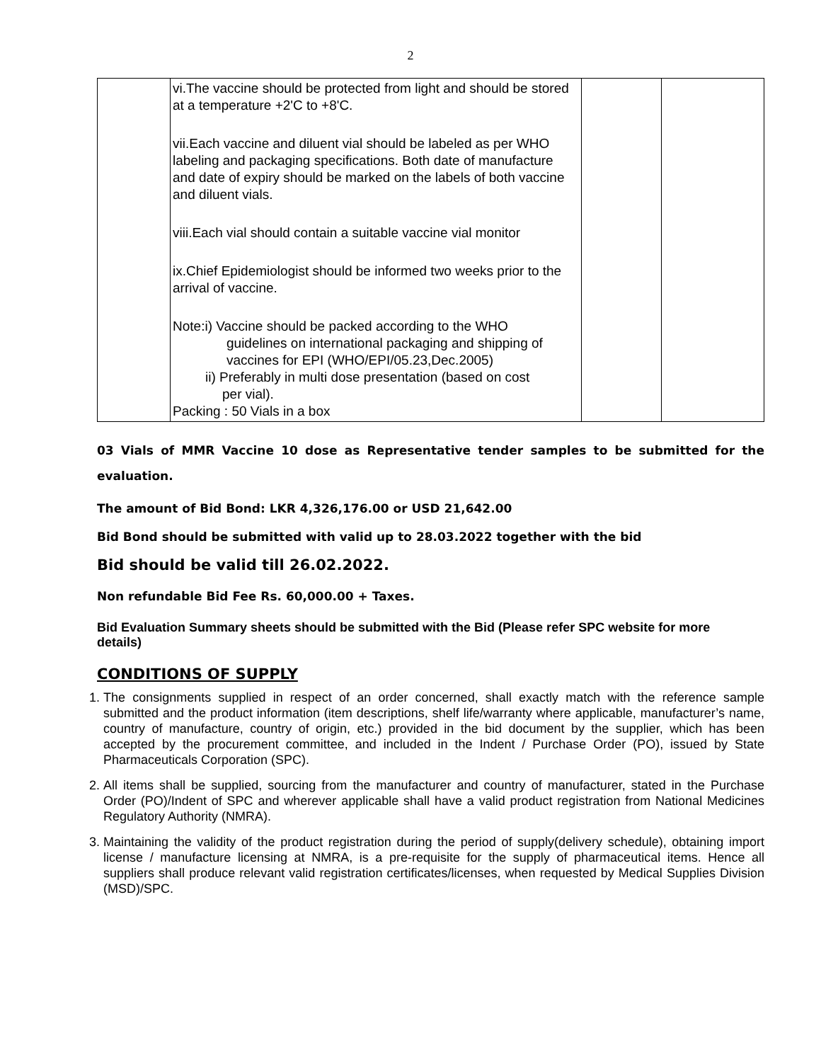2
| | vi.The vaccine should be protected from light and should be stored at a temperature +2'C to +8'C. vii.Each vaccine and diluent vial should be labeled as per WHO labeling and packaging specifications. Both date of manufacture and date of expiry should be marked on the labels of both vaccine and diluent vials. viii.Each vial should contain a suitable vaccine vial monitor ix.Chief Epidemiologist should be informed two weeks prior to the arrival of vaccine. Note:i) Vaccine should be packed according to the WHO guidelines on international packaging and shipping of vaccines for EPI (WHO/EPI/05.23,Dec.2005) ii) Preferably in multi dose presentation (based on cost per vial). Packing : 50 Vials in a box | | |
03 Vials of MMR Vaccine 10 dose as Representative tender samples to be submitted for the evaluation.
The amount of Bid Bond: LKR 4,326,176.00 or USD 21,642.00
Bid Bond should be submitted with valid up to 28.03.2022 together with the bid
Bid should be valid till 26.02.2022.
Non refundable Bid Fee Rs. 60,000.00 + Taxes.
Bid Evaluation Summary sheets should be submitted with the Bid (Please refer SPC website for more details)
CONDITIONS OF SUPPLY
1. The consignments supplied in respect of an order concerned, shall exactly match with the reference sample submitted and the product information (item descriptions, shelf life/warranty where applicable, manufacturer’s name, country of manufacture, country of origin, etc.) provided in the bid document by the supplier, which has been accepted by the procurement committee, and included in the Indent / Purchase Order (PO), issued by State Pharmaceuticals Corporation (SPC).
2. All items shall be supplied, sourcing from the manufacturer and country of manufacturer, stated in the Purchase Order (PO)/Indent of SPC and wherever applicable shall have a valid product registration from National Medicines Regulatory Authority (NMRA).
3. Maintaining the validity of the product registration during the period of supply(delivery schedule), obtaining import license / manufacture licensing at NMRA, is a pre-requisite for the supply of pharmaceutical items. Hence all suppliers shall produce relevant valid registration certificates/licenses, when requested by Medical Supplies Division (MSD)/SPC.